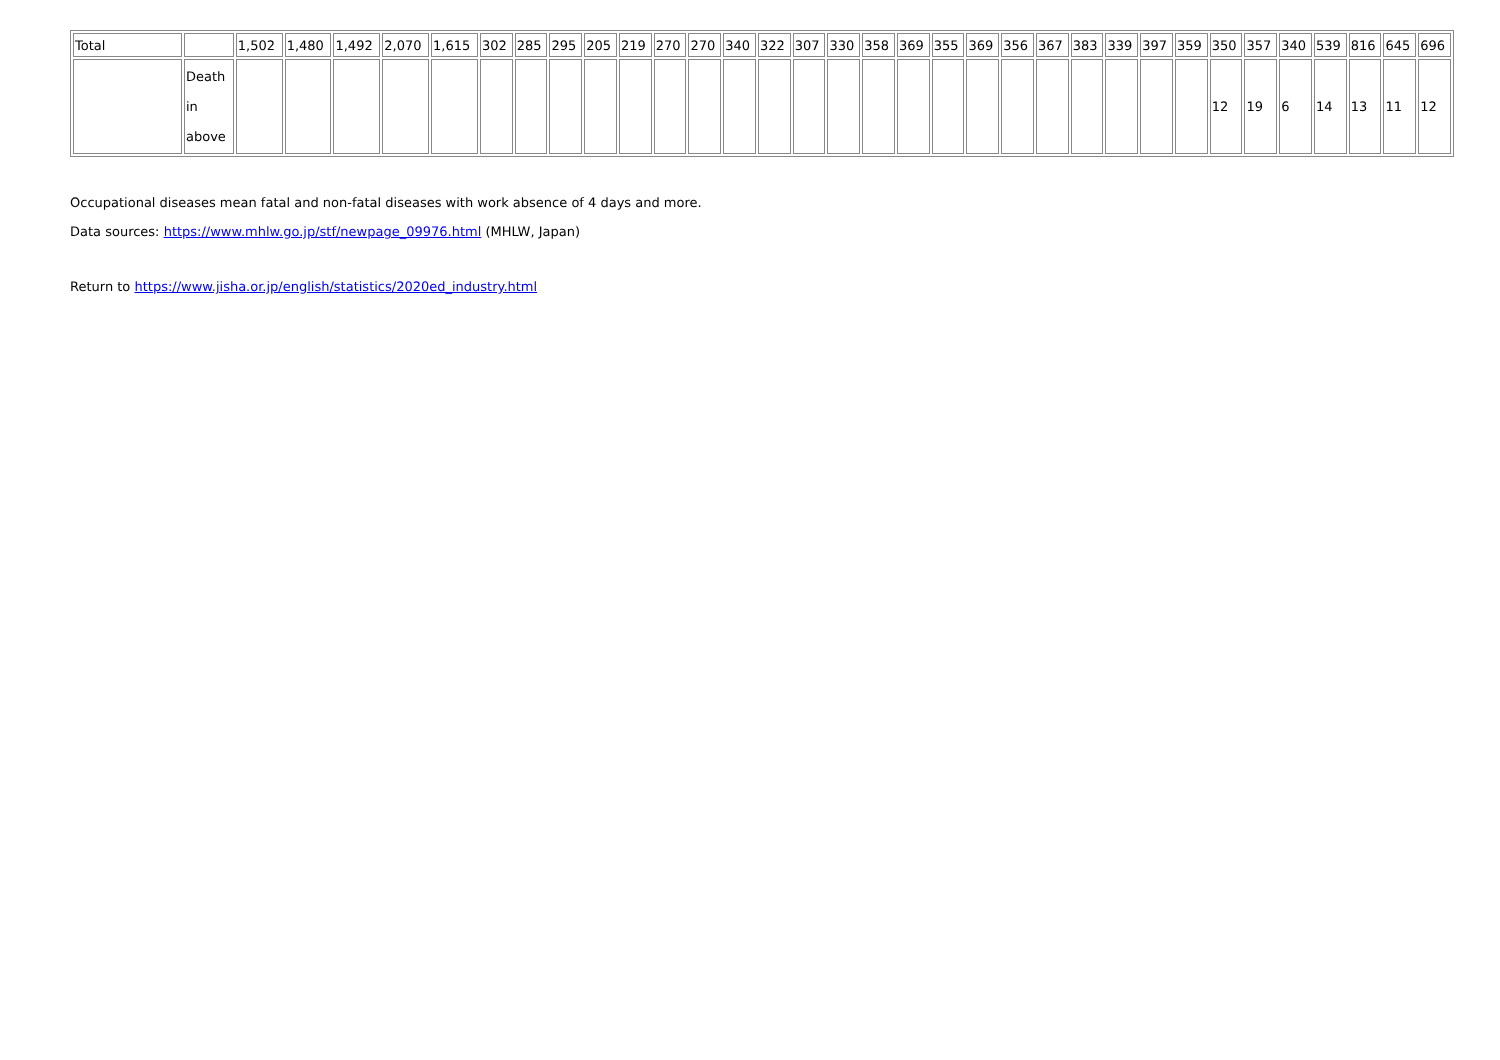| Total | | 1,502 | 1,480 | 1,492 | 2,070 | 1,615 | 302 | 285 | 295 | 205 | 219 | 270 | 270 | 340 | 322 | 307 | 330 | 358 | 369 | 355 | 369 | 356 | 367 | 383 | 339 | 397 | 359 | 350 | 357 | 340 | 539 | 816 | 645 | 696 |
| | Death in above | | | | | | | | | | | | | | | | | | | | | | | | | | | 12 | 19 | 6 | 14 | 13 | 11 | 12 |
Occupational diseases mean fatal and non-fatal diseases with work absence of 4 days and more.
Data sources: https://www.mhlw.go.jp/stf/newpage_09976.html (MHLW, Japan)
Return to https://www.jisha.or.jp/english/statistics/2020ed_industry.html